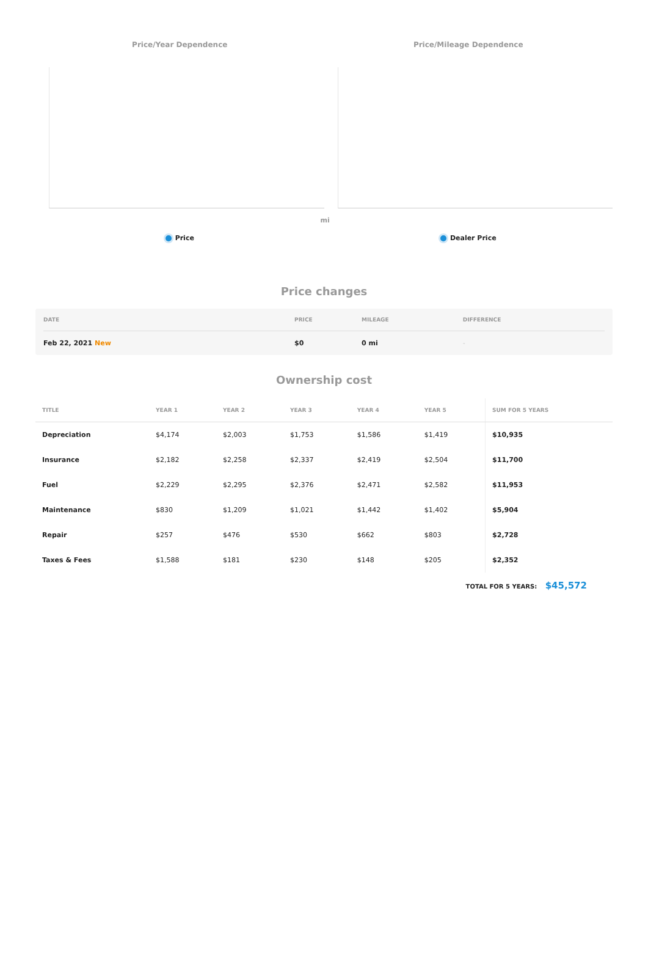Price/Year Dependence
Price
Price/Mileage Dependence
mi
Dealer Price
Price changes
| DATE | PRICE | MILEAGE | DIFFERENCE |
| --- | --- | --- | --- |
| Feb 22, 2021 New | $0 | 0 mi | - |
Ownership cost
| TITLE | YEAR 1 | YEAR 2 | YEAR 3 | YEAR 4 | YEAR 5 | SUM FOR 5 YEARS |
| --- | --- | --- | --- | --- | --- | --- |
| Depreciation | $4,174 | $2,003 | $1,753 | $1,586 | $1,419 | $10,935 |
| Insurance | $2,182 | $2,258 | $2,337 | $2,419 | $2,504 | $11,700 |
| Fuel | $2,229 | $2,295 | $2,376 | $2,471 | $2,582 | $11,953 |
| Maintenance | $830 | $1,209 | $1,021 | $1,442 | $1,402 | $5,904 |
| Repair | $257 | $476 | $530 | $662 | $803 | $2,728 |
| Taxes & Fees | $1,588 | $181 | $230 | $148 | $205 | $2,352 |
TOTAL FOR 5 YEARS: $45,572